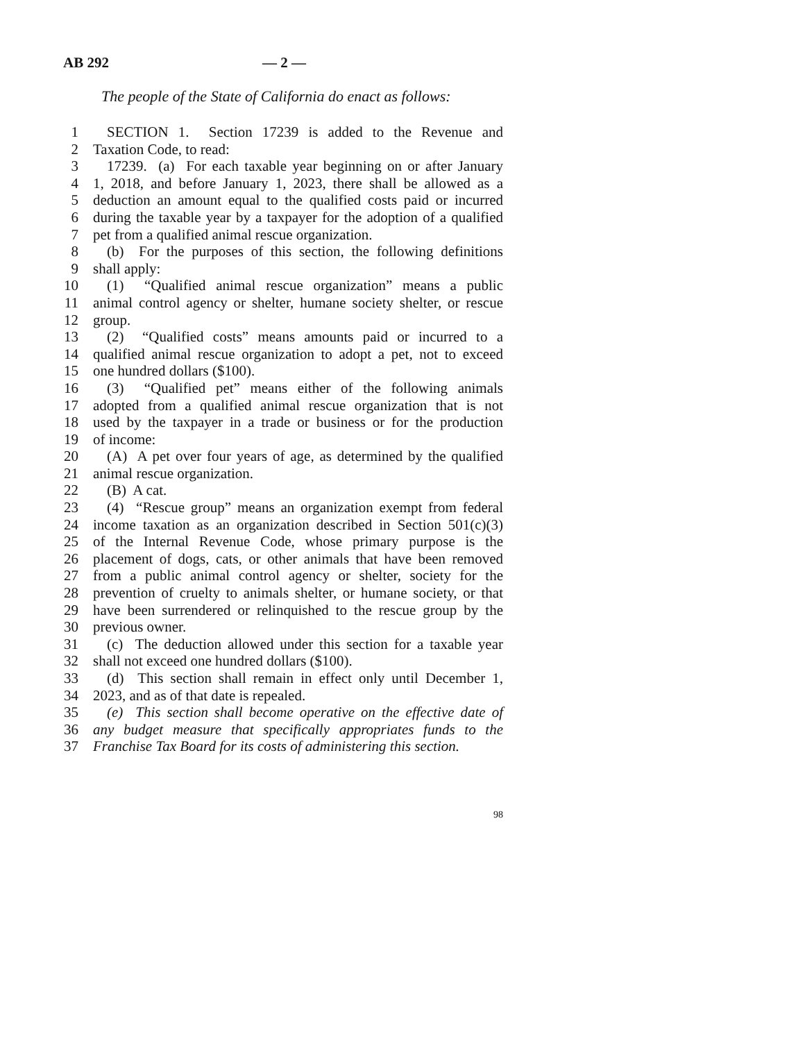AB 292 — 2 —
The people of the State of California do enact as follows:
1 SECTION 1. Section 17239 is added to the Revenue and
2 Taxation Code, to read:
3 17239. (a) For each taxable year beginning on or after January
4 1, 2018, and before January 1, 2023, there shall be allowed as a
5 deduction an amount equal to the qualified costs paid or incurred
6 during the taxable year by a taxpayer for the adoption of a qualified
7 pet from a qualified animal rescue organization.
8 (b) For the purposes of this section, the following definitions
9 shall apply:
10 (1) “Qualified animal rescue organization” means a public
11 animal control agency or shelter, humane society shelter, or rescue
12 group.
13 (2) “Qualified costs” means amounts paid or incurred to a
14 qualified animal rescue organization to adopt a pet, not to exceed
15 one hundred dollars ($100).
16 (3) “Qualified pet” means either of the following animals
17 adopted from a qualified animal rescue organization that is not
18 used by the taxpayer in a trade or business or for the production
19 of income:
20 (A) A pet over four years of age, as determined by the qualified
21 animal rescue organization.
22 (B) A cat.
23 (4) “Rescue group” means an organization exempt from federal
24 income taxation as an organization described in Section 501(c)(3)
25 of the Internal Revenue Code, whose primary purpose is the
26 placement of dogs, cats, or other animals that have been removed
27 from a public animal control agency or shelter, society for the
28 prevention of cruelty to animals shelter, or humane society, or that
29 have been surrendered or relinquished to the rescue group by the
30 previous owner.
31 (c) The deduction allowed under this section for a taxable year
32 shall not exceed one hundred dollars ($100).
33 (d) This section shall remain in effect only until December 1,
34 2023, and as of that date is repealed.
35 (e) This section shall become operative on the effective date of
36 any budget measure that specifically appropriates funds to the
37 Franchise Tax Board for its costs of administering this section.
98